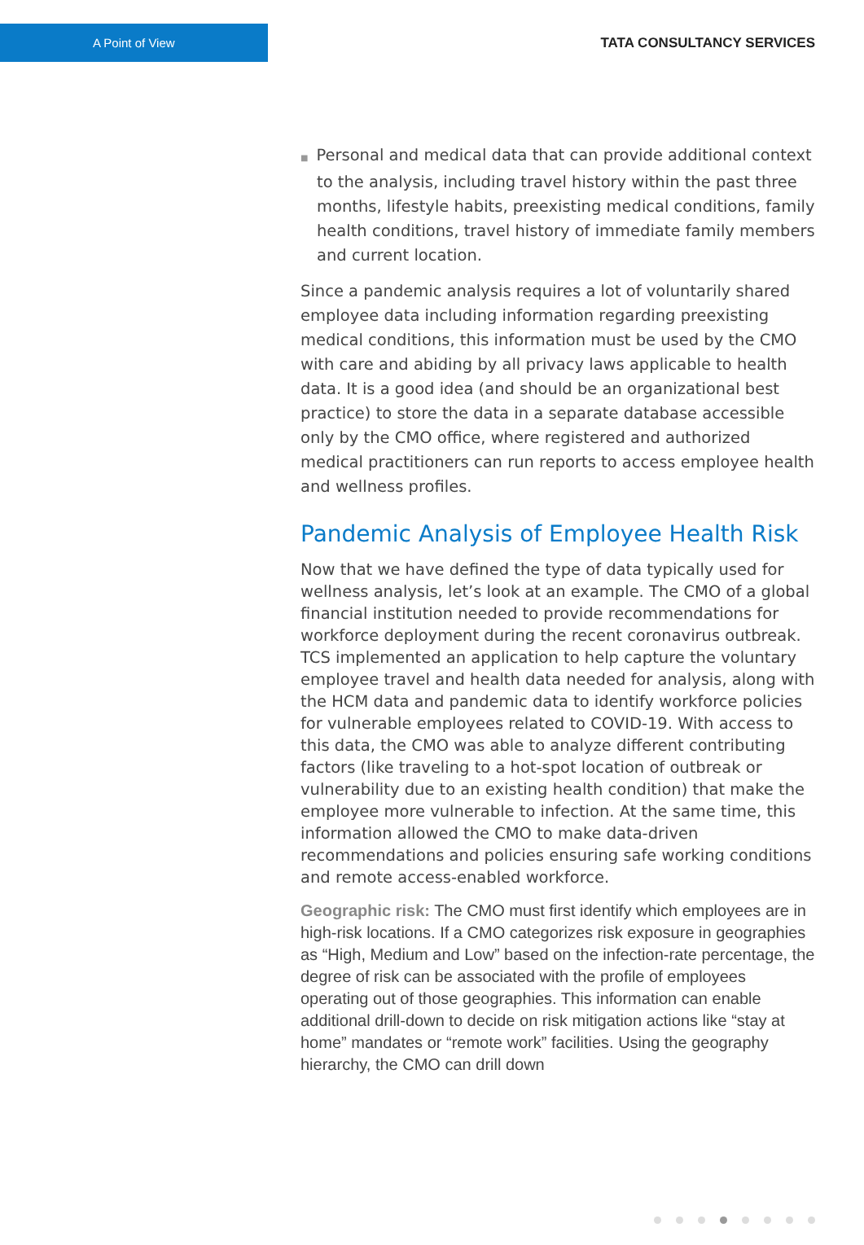A Point of View
TATA CONSULTANCY SERVICES
■ Personal and medical data that can provide additional context to the analysis, including travel history within the past three months, lifestyle habits, preexisting medical conditions, family health conditions, travel history of immediate family members and current location.
Since a pandemic analysis requires a lot of voluntarily shared employee data including information regarding preexisting medical conditions, this information must be used by the CMO with care and abiding by all privacy laws applicable to health data. It is a good idea (and should be an organizational best practice) to store the data in a separate database accessible only by the CMO office, where registered and authorized medical practitioners can run reports to access employee health and wellness profiles.
Pandemic Analysis of Employee Health Risk
Now that we have defined the type of data typically used for wellness analysis, let’s look at an example. The CMO of a global financial institution needed to provide recommendations for workforce deployment during the recent coronavirus outbreak. TCS implemented an application to help capture the voluntary employee travel and health data needed for analysis, along with the HCM data and pandemic data to identify workforce policies for vulnerable employees related to COVID-19. With access to this data, the CMO was able to analyze different contributing factors (like traveling to a hot-spot location of outbreak or vulnerability due to an existing health condition) that make the employee more vulnerable to infection. At the same time, this information allowed the CMO to make data-driven recommendations and policies ensuring safe working conditions and remote access-enabled workforce.
Geographic risk: The CMO must first identify which employees are in high-risk locations. If a CMO categorizes risk exposure in geographies as “High, Medium and Low” based on the infection-rate percentage, the degree of risk can be associated with the profile of employees operating out of those geographies. This information can enable additional drill-down to decide on risk mitigation actions like “stay at home” mandates or “remote work” facilities. Using the geography hierarchy, the CMO can drill down